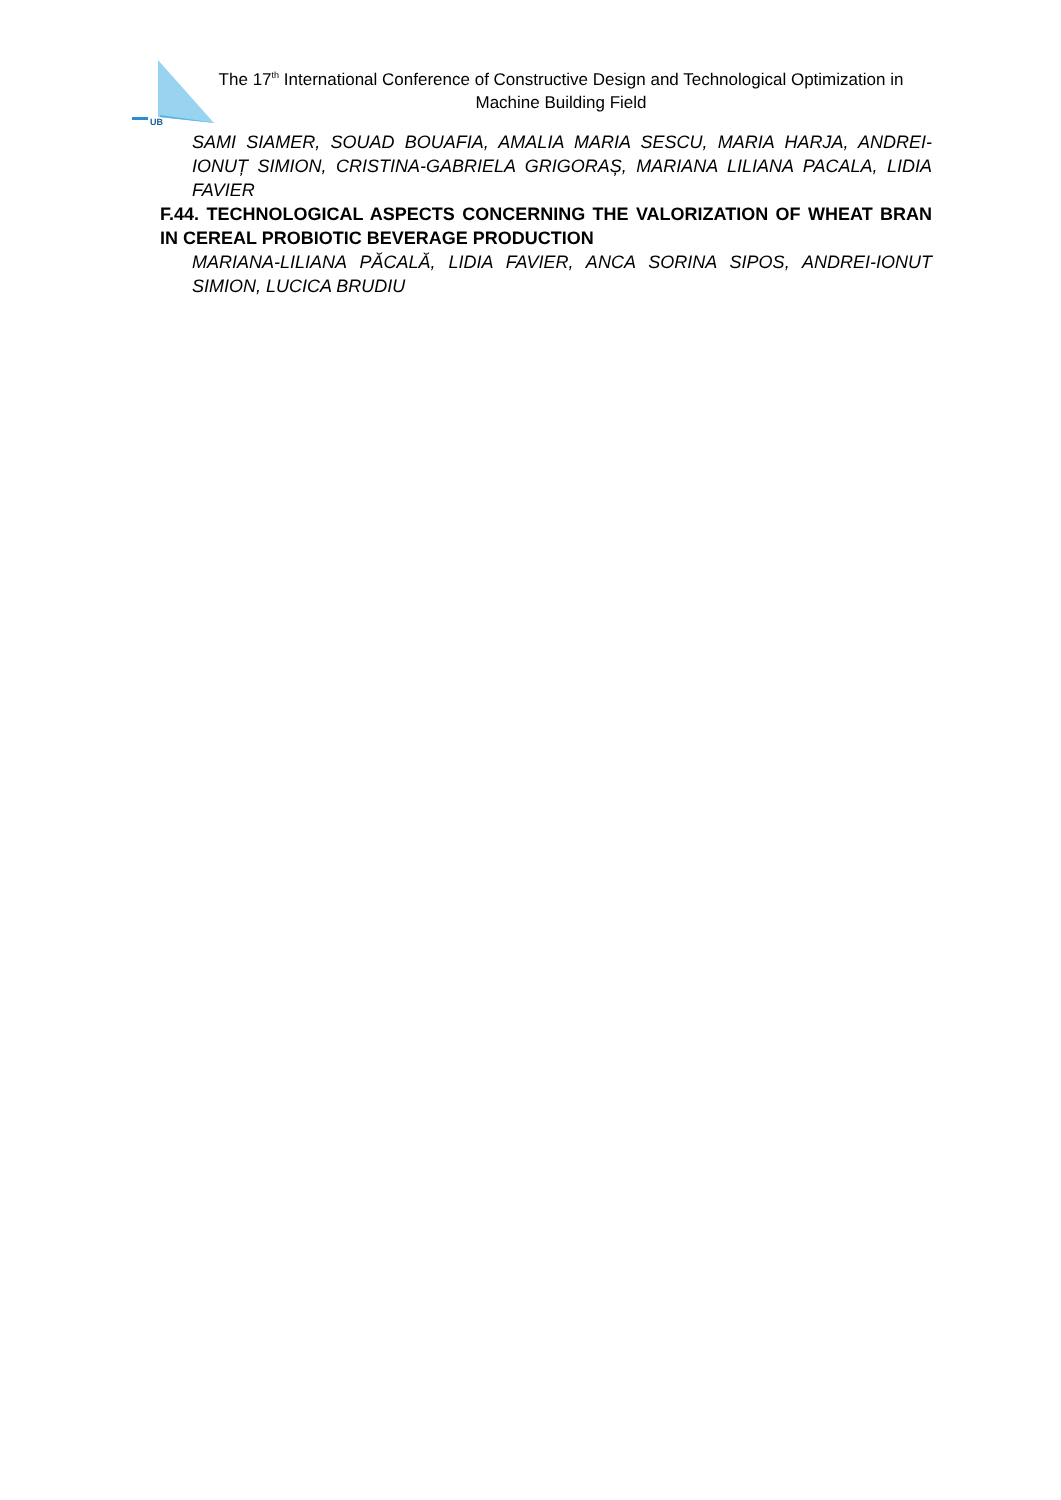UB
The 17<sup>th</sup> International Conference of Constructive Design and Technological Optimization in Machine Building Field
SAMI SIAMER, SOUAD BOUAFIA, AMALIA MARIA SESCU, MARIA HARJA, ANDREI-IONUȚ SIMION, CRISTINA-GABRIELA GRIGORAȘ, MARIANA LILIANA PACALA, LIDIA FAVIER
F.44. TECHNOLOGICAL ASPECTS CONCERNING THE VALORIZATION OF WHEAT BRAN IN CEREAL PROBIOTIC BEVERAGE PRODUCTION
MARIANA-LILIANA PĂCALĂ, LIDIA FAVIER, ANCA SORINA SIPOS, ANDREI-IONUT SIMION, LUCICA BRUDIU